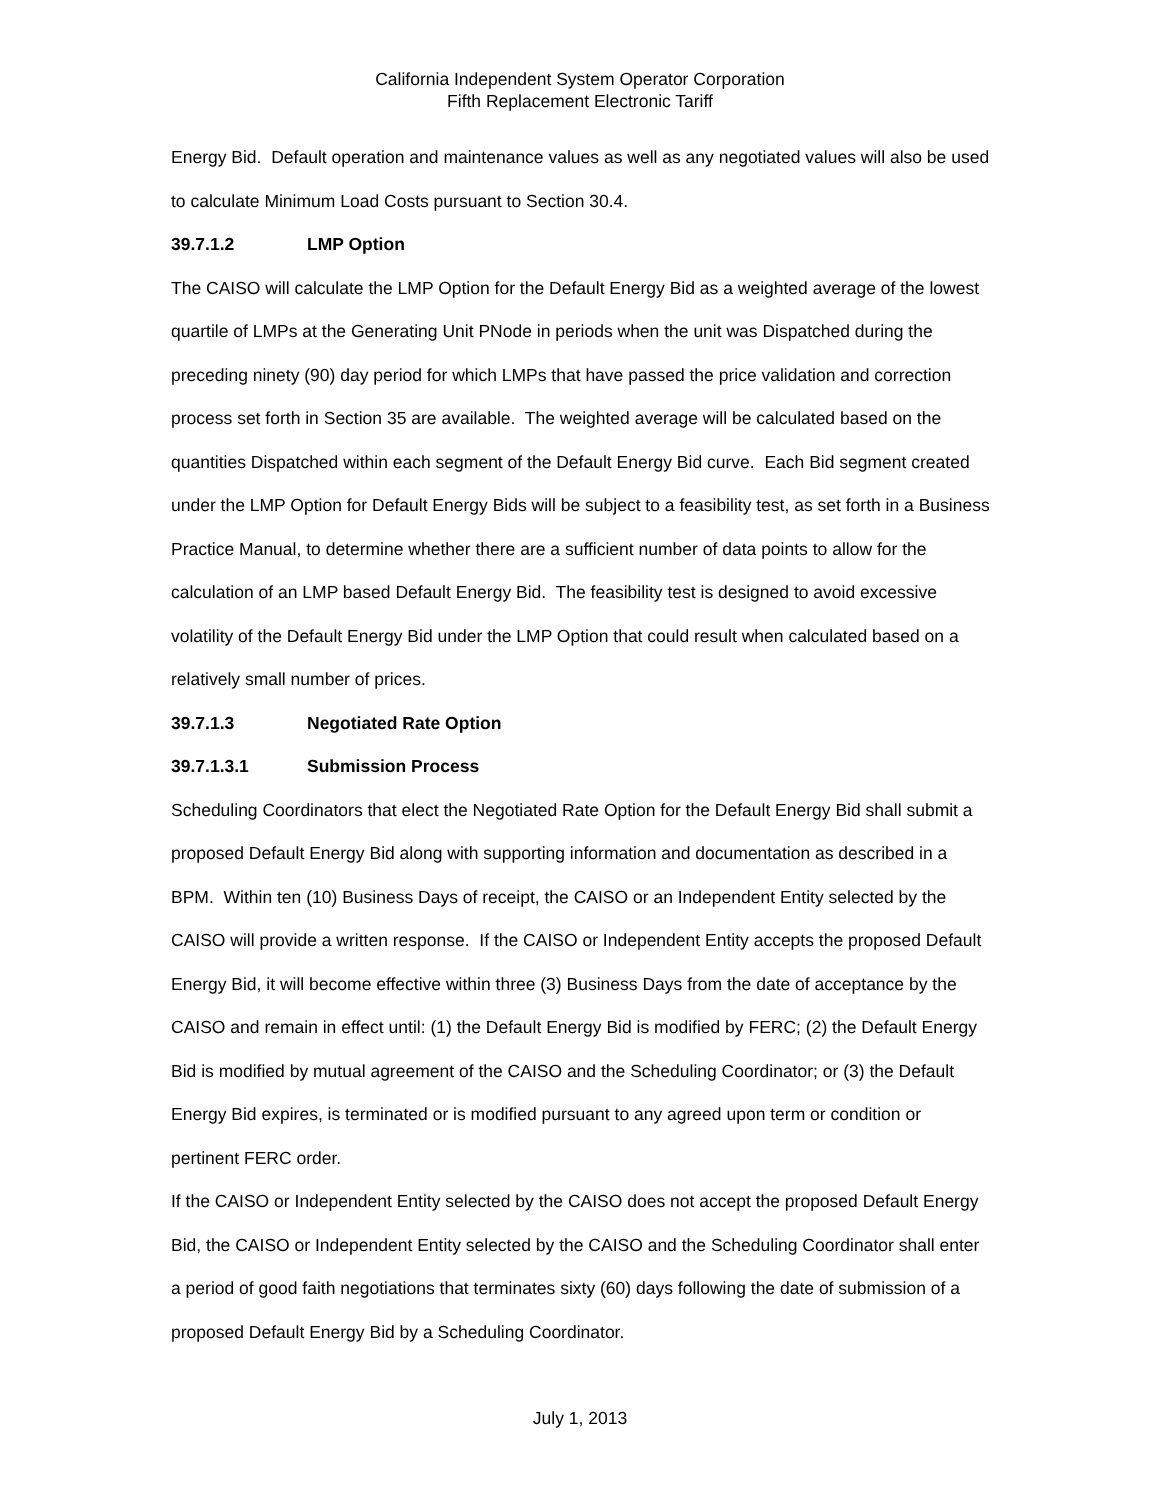California Independent System Operator Corporation
Fifth Replacement Electronic Tariff
Energy Bid. Default operation and maintenance values as well as any negotiated values will also be used to calculate Minimum Load Costs pursuant to Section 30.4.
39.7.1.2 LMP Option
The CAISO will calculate the LMP Option for the Default Energy Bid as a weighted average of the lowest quartile of LMPs at the Generating Unit PNode in periods when the unit was Dispatched during the preceding ninety (90) day period for which LMPs that have passed the price validation and correction process set forth in Section 35 are available. The weighted average will be calculated based on the quantities Dispatched within each segment of the Default Energy Bid curve. Each Bid segment created under the LMP Option for Default Energy Bids will be subject to a feasibility test, as set forth in a Business Practice Manual, to determine whether there are a sufficient number of data points to allow for the calculation of an LMP based Default Energy Bid. The feasibility test is designed to avoid excessive volatility of the Default Energy Bid under the LMP Option that could result when calculated based on a relatively small number of prices.
39.7.1.3 Negotiated Rate Option
39.7.1.3.1 Submission Process
Scheduling Coordinators that elect the Negotiated Rate Option for the Default Energy Bid shall submit a proposed Default Energy Bid along with supporting information and documentation as described in a BPM. Within ten (10) Business Days of receipt, the CAISO or an Independent Entity selected by the CAISO will provide a written response. If the CAISO or Independent Entity accepts the proposed Default Energy Bid, it will become effective within three (3) Business Days from the date of acceptance by the CAISO and remain in effect until: (1) the Default Energy Bid is modified by FERC; (2) the Default Energy Bid is modified by mutual agreement of the CAISO and the Scheduling Coordinator; or (3) the Default Energy Bid expires, is terminated or is modified pursuant to any agreed upon term or condition or pertinent FERC order.
If the CAISO or Independent Entity selected by the CAISO does not accept the proposed Default Energy Bid, the CAISO or Independent Entity selected by the CAISO and the Scheduling Coordinator shall enter a period of good faith negotiations that terminates sixty (60) days following the date of submission of a proposed Default Energy Bid by a Scheduling Coordinator.
July 1, 2013